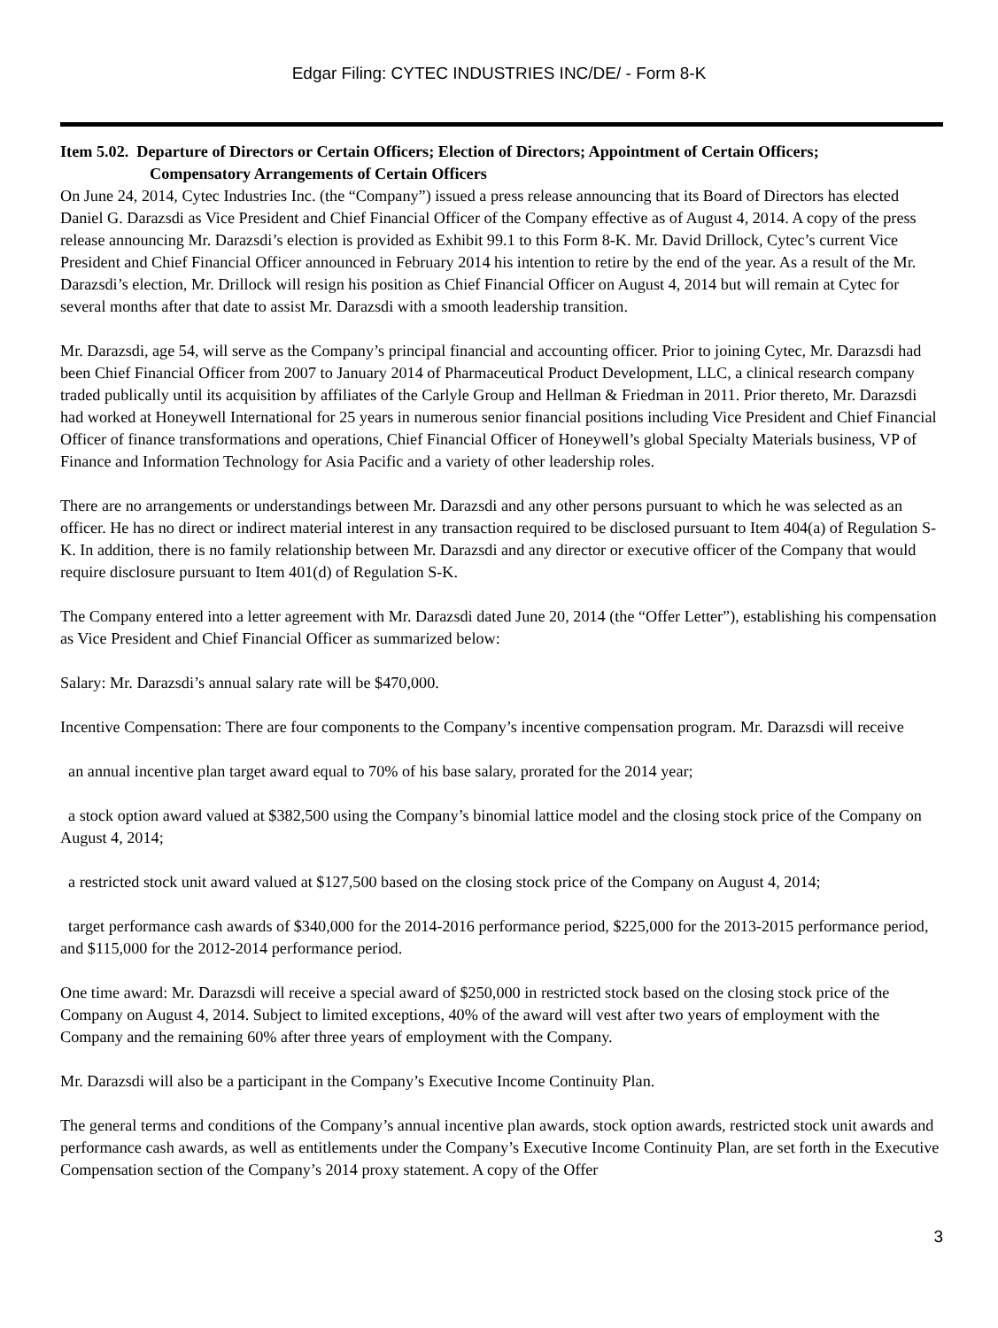Edgar Filing: CYTEC INDUSTRIES INC/DE/ - Form 8-K
Item 5.02. Departure of Directors or Certain Officers; Election of Directors; Appointment of Certain Officers;
Compensatory Arrangements of Certain Officers
On June 24, 2014, Cytec Industries Inc. (the “Company”) issued a press release announcing that its Board of Directors has elected Daniel G. Darazsdi as Vice President and Chief Financial Officer of the Company effective as of August 4, 2014. A copy of the press release announcing Mr. Darazsdi’s election is provided as Exhibit 99.1 to this Form 8-K. Mr. David Drillock, Cytec’s current Vice President and Chief Financial Officer announced in February 2014 his intention to retire by the end of the year. As a result of the Mr. Darazsdi’s election, Mr. Drillock will resign his position as Chief Financial Officer on August 4, 2014 but will remain at Cytec for several months after that date to assist Mr. Darazsdi with a smooth leadership transition.
Mr. Darazsdi, age 54, will serve as the Company’s principal financial and accounting officer. Prior to joining Cytec, Mr. Darazsdi had been Chief Financial Officer from 2007 to January 2014 of Pharmaceutical Product Development, LLC, a clinical research company traded publically until its acquisition by affiliates of the Carlyle Group and Hellman & Friedman in 2011. Prior thereto, Mr. Darazsdi had worked at Honeywell International for 25 years in numerous senior financial positions including Vice President and Chief Financial Officer of finance transformations and operations, Chief Financial Officer of Honeywell’s global Specialty Materials business, VP of Finance and Information Technology for Asia Pacific and a variety of other leadership roles.
There are no arrangements or understandings between Mr. Darazsdi and any other persons pursuant to which he was selected as an officer. He has no direct or indirect material interest in any transaction required to be disclosed pursuant to Item 404(a) of Regulation S-K. In addition, there is no family relationship between Mr. Darazsdi and any director or executive officer of the Company that would require disclosure pursuant to Item 401(d) of Regulation S-K.
The Company entered into a letter agreement with Mr. Darazsdi dated June 20, 2014 (the “Offer Letter”), establishing his compensation as Vice President and Chief Financial Officer as summarized below:
Salary: Mr. Darazsdi’s annual salary rate will be $470,000.
Incentive Compensation: There are four components to the Company’s incentive compensation program. Mr. Darazsdi will receive
an annual incentive plan target award equal to 70% of his base salary, prorated for the 2014 year;
a stock option award valued at $382,500 using the Company’s binomial lattice model and the closing stock price of the Company on August 4, 2014;
a restricted stock unit award valued at $127,500 based on the closing stock price of the Company on August 4, 2014;
target performance cash awards of $340,000 for the 2014-2016 performance period, $225,000 for the 2013-2015 performance period, and $115,000 for the 2012-2014 performance period.
One time award: Mr. Darazsdi will receive a special award of $250,000 in restricted stock based on the closing stock price of the Company on August 4, 2014. Subject to limited exceptions, 40% of the award will vest after two years of employment with the Company and the remaining 60% after three years of employment with the Company.
Mr. Darazsdi will also be a participant in the Company’s Executive Income Continuity Plan.
The general terms and conditions of the Company’s annual incentive plan awards, stock option awards, restricted stock unit awards and performance cash awards, as well as entitlements under the Company’s Executive Income Continuity Plan, are set forth in the Executive Compensation section of the Company’s 2014 proxy statement. A copy of the Offer
3